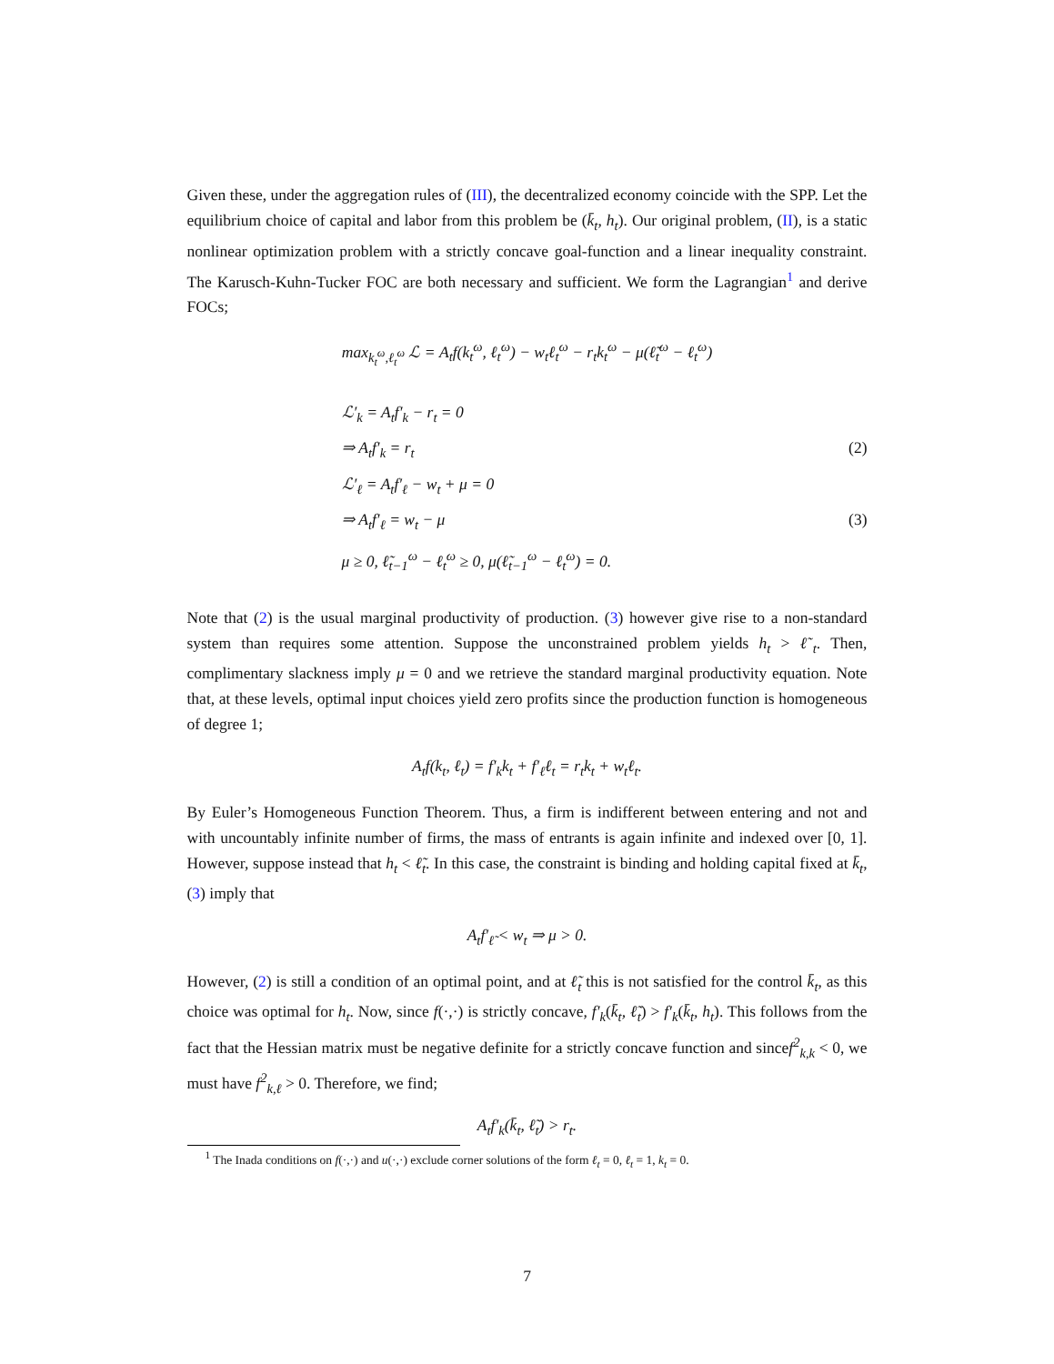Given these, under the aggregation rules of (III), the decentralized economy coincide with the SPP. Let the equilibrium choice of capital and labor from this problem be (k̄<sub>t</sub>, h<sub>t</sub>). Our original problem, (II), is a static nonlinear optimization problem with a strictly concave goal-function and a linear inequality constraint. The Karusch-Kuhn-Tucker FOC are both necessary and sufficient. We form the Lagrangian<sup>1</sup> and derive FOCs;
max<sub>k<sub>t</sub><sup>ω</sup>,ℓ<sub>t</sub><sup>ω</sup></sub> ℒ = A<sub>t</sub>f(k<sub>t</sub><sup>ω</sup>, ℓ<sub>t</sub><sup>ω</sup>) − w<sub>t</sub>ℓ<sub>t</sub><sup>ω</sup> − r<sub>t</sub>k<sub>t</sub><sup>ω</sup> − μ(ℓ̃<sub>t</sub><sup>ω</sup> − ℓ<sub>t</sub><sup>ω</sup>)
ℒ′<sub>k</sub> = A<sub>t</sub>f′<sub>k</sub> − r<sub>t</sub> = 0
⇒ A<sub>t</sub>f′<sub>k</sub> = r<sub>t</sub> (2)
ℒ′<sub>ℓ</sub> = A<sub>t</sub>f′<sub>ℓ</sub> − w<sub>t</sub> + μ = 0
⇒ A<sub>t</sub>f′<sub>ℓ</sub> = w<sub>t</sub> − μ (3)
μ ≥ 0, ℓ̃<sub>t−1</sub><sup>ω</sup> − ℓ<sub>t</sub><sup>ω</sup> ≥ 0, μ(ℓ̃<sub>t−1</sub><sup>ω</sup> − ℓ<sub>t</sub><sup>ω</sup>) = 0.
Note that (2) is the usual marginal productivity of production. (3) however give rise to a non-standard system than requires some attention. Suppose the unconstrained problem yields h<sub>t</sub> > ℓ̃<sub>t</sub>. Then, complimentary slackness imply μ = 0 and we retrieve the standard marginal productivity equation. Note that, at these levels, optimal input choices yield zero profits since the production function is homogeneous of degree 1;
A<sub>t</sub>f(k<sub>t</sub>, ℓ<sub>t</sub>) = f′<sub>k</sub>k<sub>t</sub> + f′<sub>ℓ</sub>ℓ<sub>t</sub> = r<sub>t</sub>k<sub>t</sub> + w<sub>t</sub>ℓ<sub>t</sub>.
By Euler’s Homogeneous Function Theorem. Thus, a firm is indifferent between entering and not and with uncountably infinite number of firms, the mass of entrants is again infinite and indexed over [0, 1]. However, suppose instead that h<sub>t</sub> < ℓ̃<sub>t</sub>. In this case, the constraint is binding and holding capital fixed at k̄<sub>t</sub>, (3) imply that
A<sub>t</sub>f′<sub>ℓ̃</sub> < w<sub>t</sub> ⇒ μ > 0.
However, (2) is still a condition of an optimal point, and at ℓ̃<sub>t</sub> this is not satisfied for the control k̄<sub>t</sub>, as this choice was optimal for h<sub>t</sub>. Now, since f(·,·) is strictly concave, f′<sub>k</sub>(k̄<sub>t</sub>, ℓ̃<sub>t</sub>) > f′<sub>k</sub>(k̄<sub>t</sub>, h<sub>t</sub>). This follows from the fact that the Hessian matrix must be negative definite for a strictly concave function and sincef<sup>2</sup><sub>k,k</sub> < 0, we must have f<sup>2</sup><sub>k,ℓ</sub> > 0. Therefore, we find;
A<sub>t</sub>f′<sub>k</sub>(k̄<sub>t</sub>, ℓ̃<sub>t</sub>) > r<sub>t</sub>.
<sup>1</sup> The Inada conditions on f(·,·) and u(·,·) exclude corner solutions of the form ℓ<sub>t</sub> = 0, ℓ<sub>t</sub> = 1, k<sub>t</sub> = 0.
7